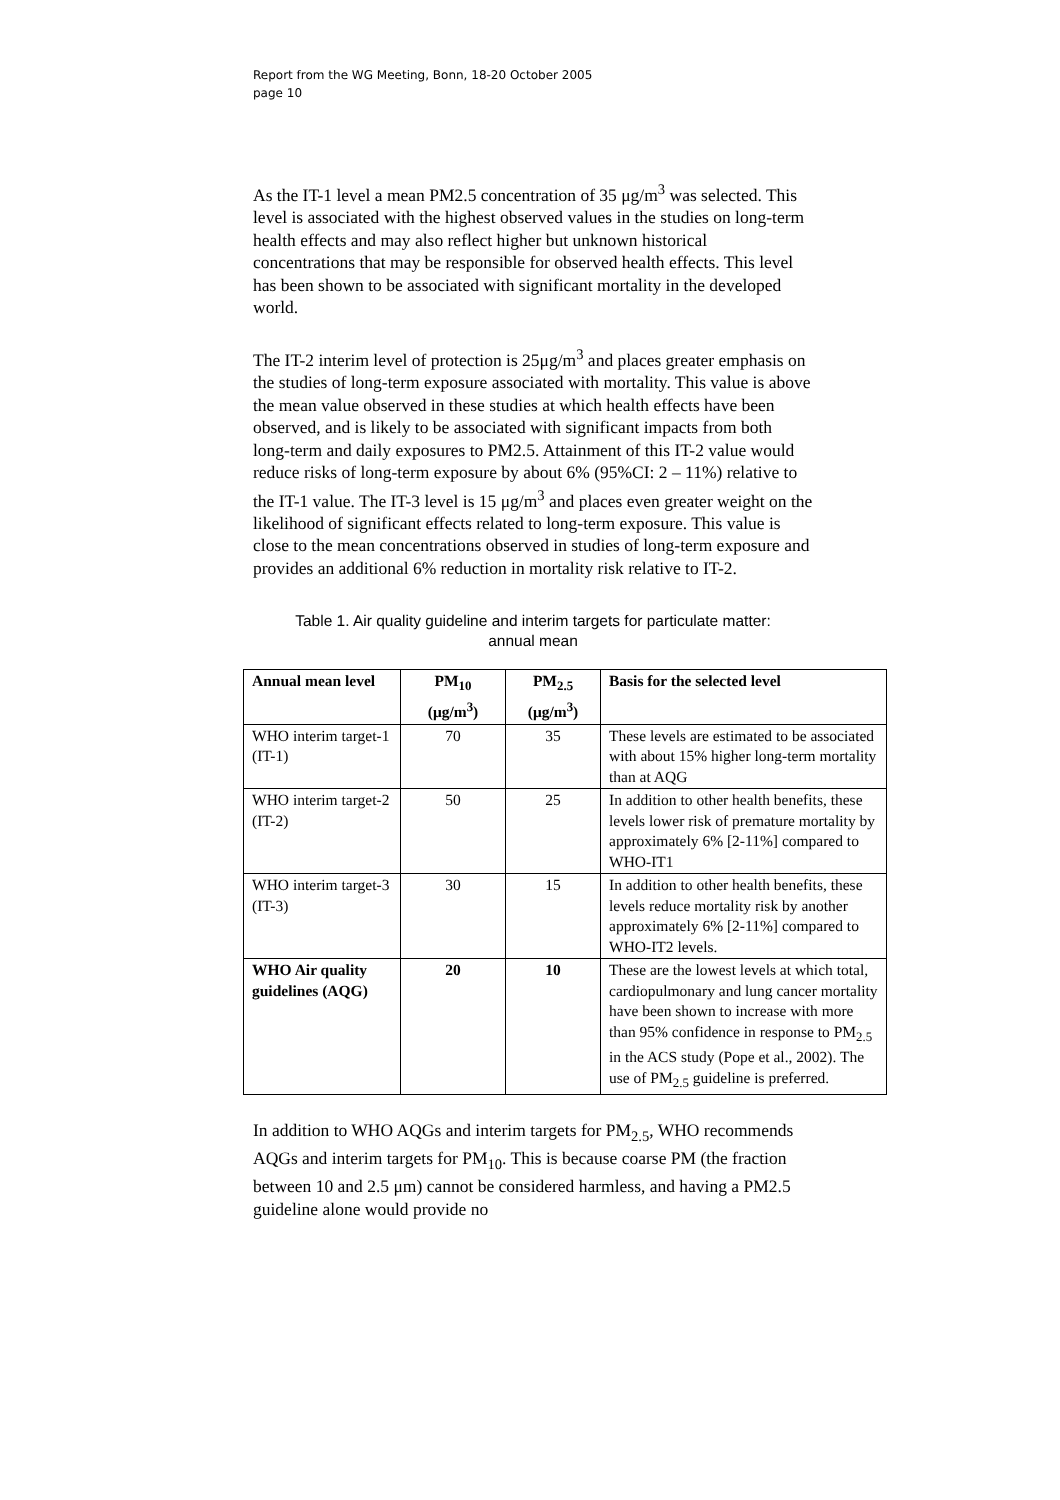Report from the WG Meeting, Bonn, 18-20 October 2005
page 10
As the IT-1 level a mean PM2.5 concentration of 35 μg/m<sup>3</sup> was selected. This level is associated with the highest observed values in the studies on long-term health effects and may also reflect higher but unknown historical concentrations that may be responsible for observed health effects. This level has been shown to be associated with significant mortality in the developed world.
The IT-2 interim level of protection is 25μg/m<sup>3</sup> and places greater emphasis on the studies of long-term exposure associated with mortality. This value is above the mean value observed in these studies at which health effects have been observed, and is likely to be associated with significant impacts from both long-term and daily exposures to PM2.5. Attainment of this IT-2 value would reduce risks of long-term exposure by about 6% (95%CI: 2 – 11%) relative to the IT-1 value. The IT-3 level is 15 μg/m<sup>3</sup> and places even greater weight on the likelihood of significant effects related to long-term exposure. This value is close to the mean concentrations observed in studies of long-term exposure and provides an additional 6% reduction in mortality risk relative to IT-2.
Table 1. Air quality guideline and interim targets for particulate matter:
annual mean
| Annual mean level | PM<sub>10</sub> (μg/m<sup>3</sup>) | PM<sub>2.5</sub> (μg/m<sup>3</sup>) | Basis for the selected level |
| --- | --- | --- | --- |
| WHO interim target-1 (IT-1) | 70 | 35 | These levels are estimated to be associated with about 15% higher long-term mortality than at AQG |
| WHO interim target-2 (IT-2) | 50 | 25 | In addition to other health benefits, these levels lower risk of premature mortality by approximately 6% [2-11%] compared to WHO-IT1 |
| WHO interim target-3 (IT-3) | 30 | 15 | In addition to other health benefits, these levels reduce mortality risk by another approximately 6% [2-11%] compared to WHO-IT2 levels. |
| WHO Air quality guidelines (AQG) | 20 | 10 | These are the lowest levels at which total, cardiopulmonary and lung cancer mortality have been shown to increase with more than 95% confidence in response to PM<sub>2.5</sub> in the ACS study (Pope et al., 2002). The use of PM<sub>2.5</sub> guideline is preferred. |
In addition to WHO AQGs and interim targets for PM<sub>2.5</sub>, WHO recommends AQGs and interim targets for PM<sub>10</sub>. This is because coarse PM (the fraction between 10 and 2.5 μm) cannot be considered harmless, and having a PM2.5 guideline alone would provide no